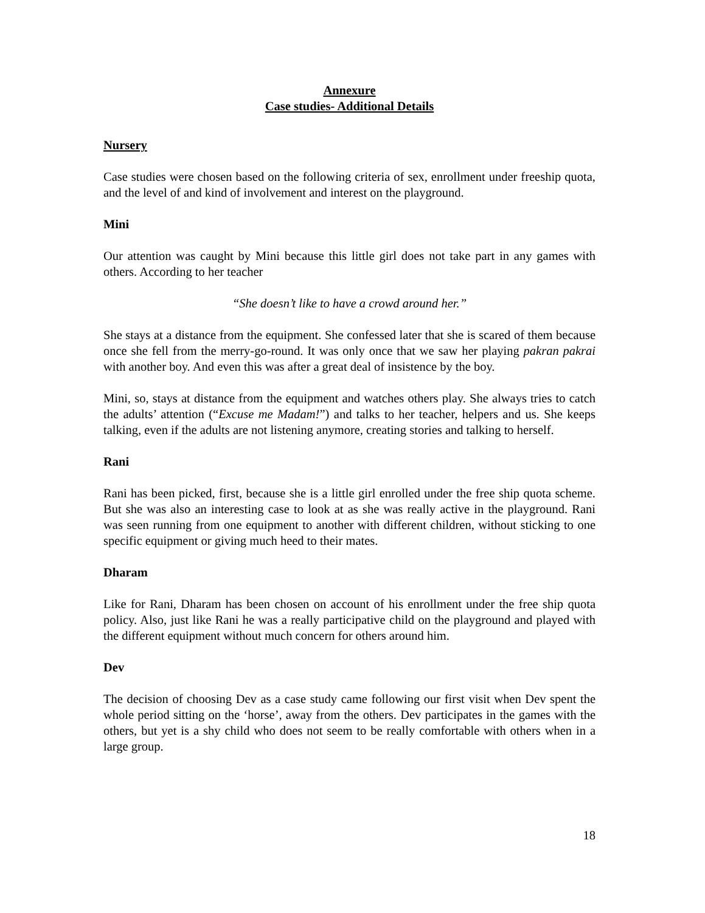Annexure
Case studies- Additional Details
Nursery
Case studies were chosen based on the following criteria of sex, enrollment under freeship quota, and the level of and kind of involvement and interest on the playground.
Mini
Our attention was caught by Mini because this little girl does not take part in any games with others. According to her teacher
“She doesn’t like to have a crowd around her.”
She stays at a distance from the equipment. She confessed later that she is scared of them because once she fell from the merry-go-round. It was only once that we saw her playing pakran pakrai with another boy. And even this was after a great deal of insistence by the boy.
Mini, so, stays at distance from the equipment and watches others play. She always tries to catch the adults’ attention (“Excuse me Madam!”) and talks to her teacher, helpers and us. She keeps talking, even if the adults are not listening anymore, creating stories and talking to herself.
Rani
Rani has been picked, first, because she is a little girl enrolled under the free ship quota scheme. But she was also an interesting case to look at as she was really active in the playground. Rani was seen running from one equipment to another with different children, without sticking to one specific equipment or giving much heed to their mates.
Dharam
Like for Rani, Dharam has been chosen on account of his enrollment under the free ship quota policy. Also, just like Rani he was a really participative child on the playground and played with the different equipment without much concern for others around him.
Dev
The decision of choosing Dev as a case study came following our first visit when Dev spent the whole period sitting on the ‘horse’, away from the others. Dev participates in the games with the others, but yet is a shy child who does not seem to be really comfortable with others when in a large group.
18